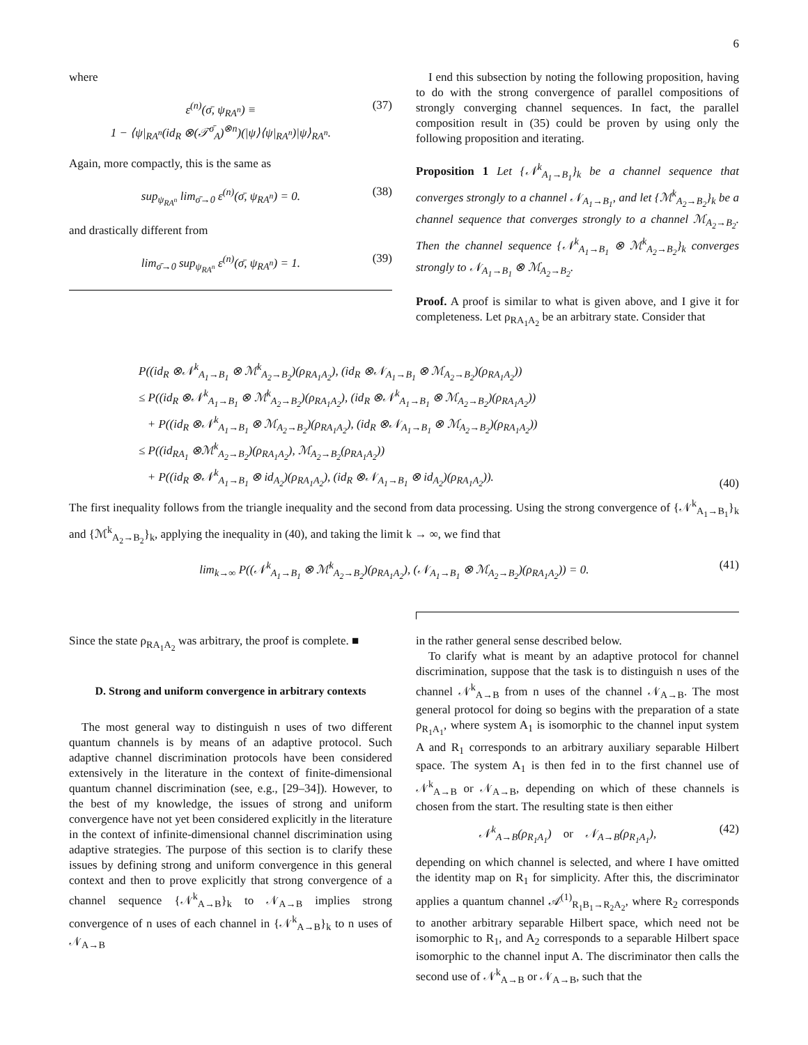6
where
ε<sup>(n)</sup>(σ̄, ψ<sub>RA<sup>n</sup></sub>) ≡
1 − ⟨ψ|<sub>RA<sup>n</sup></sub>(id<sub>R</sub> ⊗(𝒯<sup>σ̄</sup><sub>A</sub>)<sup>⊗n</sup>)(|ψ⟩⟨ψ|<sub>RA<sup>n</sup></sub>)|ψ⟩<sub>RA<sup>n</sup></sub>.
(37)
Again, more compactly, this is the same as
sup<sub>ψ<sub>RA<sup>n</sup></sub></sub> lim<sub>σ̄→0</sub> ε<sup>(n)</sup>(σ̄, ψ<sub>RA<sup>n</sup></sub>) = 0.
(38)
and drastically different from
lim<sub>σ̄→0</sub> sup<sub>ψ<sub>RA<sup>n</sup></sub></sub> ε<sup>(n)</sup>(σ̄, ψ<sub>RA<sup>n</sup></sub>) = 1.
(39)
I end this subsection by noting the following proposition, having to do with the strong convergence of parallel compositions of strongly converging channel sequences. In fact, the parallel composition result in (35) could be proven by using only the following proposition and iterating.
Proposition 1 Let {𝒩<sup>k</sup><sub>A<sub>1</sub>→B<sub>1</sub></sub>}<sub>k</sub> be a channel sequence that converges strongly to a channel 𝒩<sub>A<sub>1</sub>→B<sub>1</sub></sub>, and let {ℳ<sup>k</sup><sub>A<sub>2</sub>→B<sub>2</sub></sub>}<sub>k</sub> be a channel sequence that converges strongly to a channel ℳ<sub>A<sub>2</sub>→B<sub>2</sub></sub>. Then the channel sequence {𝒩<sup>k</sup><sub>A<sub>1</sub>→B<sub>1</sub></sub> ⊗ ℳ<sup>k</sup><sub>A<sub>2</sub>→B<sub>2</sub></sub>}<sub>k</sub> converges strongly to 𝒩<sub>A<sub>1</sub>→B<sub>1</sub></sub> ⊗ ℳ<sub>A<sub>2</sub>→B<sub>2</sub></sub>.
Proof. A proof is similar to what is given above, and I give it for completeness. Let ρ<sub>RA<sub>1</sub>A<sub>2</sub></sub> be an arbitrary state. Consider that
P((id<sub>R</sub> ⊗𝒩<sup>k</sup><sub>A<sub>1</sub>→B<sub>1</sub></sub> ⊗ ℳ<sup>k</sup><sub>A<sub>2</sub>→B<sub>2</sub></sub>)(ρ<sub>RA<sub>1</sub>A<sub>2</sub></sub>), (id<sub>R</sub> ⊗𝒩<sub>A<sub>1</sub>→B<sub>1</sub></sub> ⊗ ℳ<sub>A<sub>2</sub>→B<sub>2</sub></sub>)(ρ<sub>RA<sub>1</sub>A<sub>2</sub></sub>))
≤ P((id<sub>R</sub> ⊗𝒩<sup>k</sup><sub>A<sub>1</sub>→B<sub>1</sub></sub> ⊗ ℳ<sup>k</sup><sub>A<sub>2</sub>→B<sub>2</sub></sub>)(ρ<sub>RA<sub>1</sub>A<sub>2</sub></sub>), (id<sub>R</sub> ⊗𝒩<sup>k</sup><sub>A<sub>1</sub>→B<sub>1</sub></sub> ⊗ ℳ<sub>A<sub>2</sub>→B<sub>2</sub></sub>)(ρ<sub>RA<sub>1</sub>A<sub>2</sub></sub>))
+ P((id<sub>R</sub> ⊗𝒩<sup>k</sup><sub>A<sub>1</sub>→B<sub>1</sub></sub> ⊗ ℳ<sub>A<sub>2</sub>→B<sub>2</sub></sub>)(ρ<sub>RA<sub>1</sub>A<sub>2</sub></sub>), (id<sub>R</sub> ⊗𝒩<sub>A<sub>1</sub>→B<sub>1</sub></sub> ⊗ ℳ<sub>A<sub>2</sub>→B<sub>2</sub></sub>)(ρ<sub>RA<sub>1</sub>A<sub>2</sub></sub>))
≤ P((id<sub>RA<sub>1</sub></sub> ⊗ℳ<sup>k</sup><sub>A<sub>2</sub>→B<sub>2</sub></sub>)(ρ<sub>RA<sub>1</sub>A<sub>2</sub></sub>), ℳ<sub>A<sub>2</sub>→B<sub>2</sub></sub>(ρ<sub>RA<sub>1</sub>A<sub>2</sub></sub>))
+ P((id<sub>R</sub> ⊗𝒩<sup>k</sup><sub>A<sub>1</sub>→B<sub>1</sub></sub> ⊗ id<sub>A<sub>2</sub></sub>)(ρ<sub>RA<sub>1</sub>A<sub>2</sub></sub>), (id<sub>R</sub> ⊗𝒩<sub>A<sub>1</sub>→B<sub>1</sub></sub> ⊗ id<sub>A<sub>2</sub></sub>)(ρ<sub>RA<sub>1</sub>A<sub>2</sub></sub>)).
(40)
The first inequality follows from the triangle inequality and the second from data processing. Using the strong convergence of {𝒩<sup>k</sup><sub>A<sub>1</sub>→B<sub>1</sub></sub>}<sub>k</sub> and {ℳ<sup>k</sup><sub>A<sub>2</sub>→B<sub>2</sub></sub>}<sub>k</sub>, applying the inequality in (40), and taking the limit k → ∞, we find that
lim<sub>k→∞</sub> P((𝒩<sup>k</sup><sub>A<sub>1</sub>→B<sub>1</sub></sub> ⊗ ℳ<sup>k</sup><sub>A<sub>2</sub>→B<sub>2</sub></sub>)(ρ<sub>RA<sub>1</sub>A<sub>2</sub></sub>), (𝒩<sub>A<sub>1</sub>→B<sub>1</sub></sub> ⊗ ℳ<sub>A<sub>2</sub>→B<sub>2</sub></sub>)(ρ<sub>RA<sub>1</sub>A<sub>2</sub></sub>)) = 0.
(41)
Since the state ρ<sub>RA<sub>1</sub>A<sub>2</sub></sub> was arbitrary, the proof is complete. ■
D. Strong and uniform convergence in arbitrary contexts
The most general way to distinguish n uses of two different quantum channels is by means of an adaptive protocol. Such adaptive channel discrimination protocols have been considered extensively in the literature in the context of finite-dimensional quantum channel discrimination (see, e.g., [29–34]). However, to the best of my knowledge, the issues of strong and uniform convergence have not yet been considered explicitly in the literature in the context of infinite-dimensional channel discrimination using adaptive strategies. The purpose of this section is to clarify these issues by defining strong and uniform convergence in this general context and then to prove explicitly that strong convergence of a channel sequence {𝒩<sup>k</sup><sub>A→B</sub>}<sub>k</sub> to 𝒩<sub>A→B</sub> implies strong convergence of n uses of each channel in {𝒩<sup>k</sup><sub>A→B</sub>}<sub>k</sub> to n uses of 𝒩<sub>A→B</sub>
in the rather general sense described below.
To clarify what is meant by an adaptive protocol for channel discrimination, suppose that the task is to distinguish n uses of the channel 𝒩<sup>k</sup><sub>A→B</sub> from n uses of the channel 𝒩<sub>A→B</sub>. The most general protocol for doing so begins with the preparation of a state ρ<sub>R<sub>1</sub>A<sub>1</sub></sub>, where system A<sub>1</sub> is isomorphic to the channel input system A and R<sub>1</sub> corresponds to an arbitrary auxiliary separable Hilbert space. The system A<sub>1</sub> is then fed in to the first channel use of 𝒩<sup>k</sup><sub>A→B</sub> or 𝒩<sub>A→B</sub>, depending on which of these channels is chosen from the start. The resulting state is then either
𝒩<sup>k</sup><sub>A→B</sub>(ρ<sub>R<sub>1</sub>A<sub>1</sub></sub>) or 𝒩<sub>A→B</sub>(ρ<sub>R<sub>1</sub>A<sub>1</sub></sub>),
(42)
depending on which channel is selected, and where I have omitted the identity map on R<sub>1</sub> for simplicity. After this, the discriminator applies a quantum channel 𝒜<sup>(1)</sup><sub>R<sub>1</sub>B<sub>1</sub>→R<sub>2</sub>A<sub>2</sub></sub>, where R<sub>2</sub> corresponds to another arbitrary separable Hilbert space, which need not be isomorphic to R<sub>1</sub>, and A<sub>2</sub> corresponds to a separable Hilbert space isomorphic to the channel input A. The discriminator then calls the second use of 𝒩<sup>k</sup><sub>A→B</sub> or 𝒩<sub>A→B</sub>, such that the